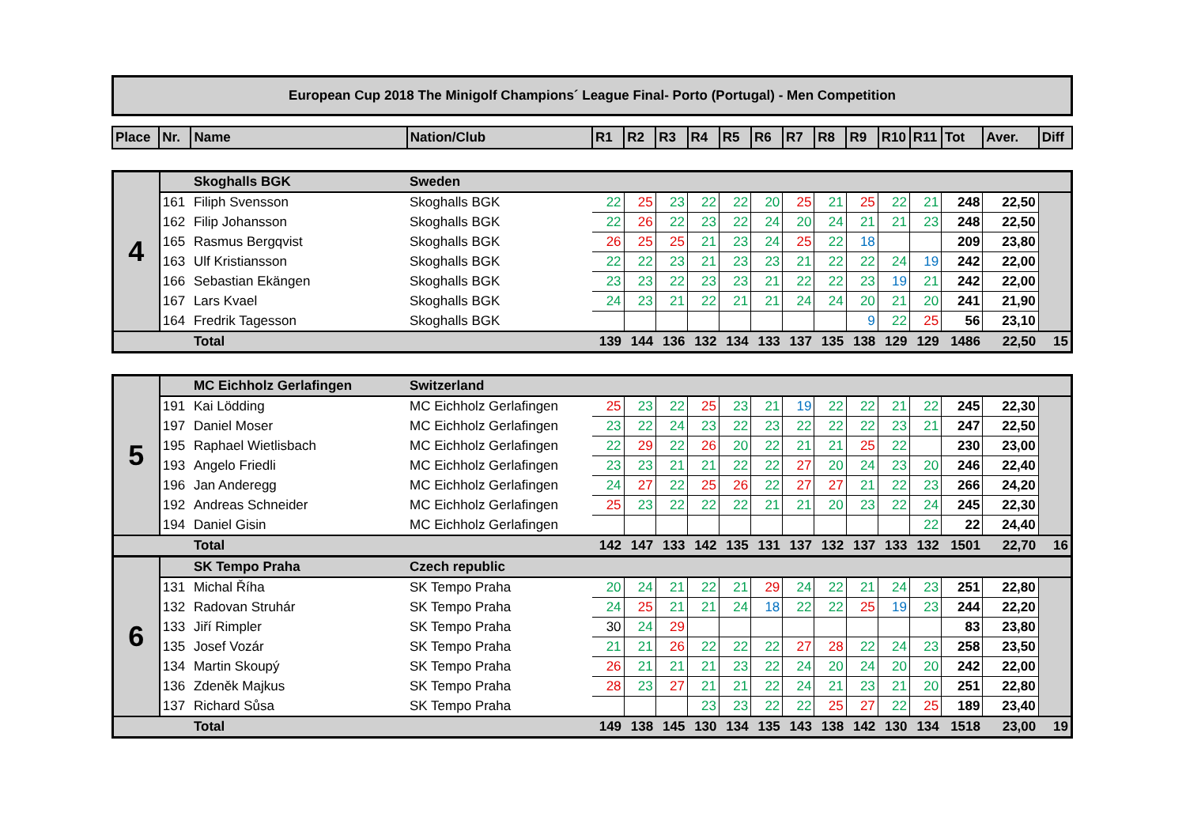European Cup 2018 The Minigolf Champions´ League Final- Porto (Portugal) - Men Competition
| Place | Nr. | Name | Nation/Club | R1 | R2 | R3 | R4 | R5 | R6 | R7 | R8 | R9 | R10 | R11 | Tot | Aver. | Diff |
| --- | --- | --- | --- | --- | --- | --- | --- | --- | --- | --- | --- | --- | --- | --- | --- | --- | --- |
| 4 | | Skoghalls BGK | Sweden | | | | | | | | | | | | | | |
| | 161 | Filiph Svensson | Skoghalls BGK | 22 | 25 | 23 | 22 | 22 | 20 | 25 | 21 | 25 | 22 | 21 | 248 | 22,50 | |
| | 162 | Filip Johansson | Skoghalls BGK | 22 | 26 | 22 | 23 | 22 | 24 | 20 | 24 | 21 | 21 | 23 | 248 | 22,50 | |
| | 165 | Rasmus Bergqvist | Skoghalls BGK | 26 | 25 | 25 | 21 | 23 | 24 | 25 | 22 | 18 | | | 209 | 23,80 | |
| | 163 | Ulf Kristiansson | Skoghalls BGK | 22 | 22 | 23 | 21 | 23 | 23 | 21 | 22 | 22 | 24 | 19 | 242 | 22,00 | |
| | 166 | Sebastian Ekängen | Skoghalls BGK | 23 | 23 | 22 | 23 | 23 | 21 | 22 | 22 | 23 | 19 | 21 | 242 | 22,00 | |
| | 167 | Lars Kvael | Skoghalls BGK | 24 | 23 | 21 | 22 | 21 | 21 | 24 | 24 | 20 | 21 | 20 | 241 | 21,90 | |
| | 164 | Fredrik Tagesson | Skoghalls BGK | | | | | | | | | 9 | 22 | 25 | 56 | 23,10 | |
| | | Total | | 139 | 144 | 136 | 132 | 134 | 133 | 137 | 135 | 138 | 129 | 129 | 1486 | 22,50 | 15 |
| 5 | | MC Eichholz Gerlafingen | Switzerland | | | | | | | | | | | | | | |
| | 191 | Kai Lödding | MC Eichholz Gerlafingen | 25 | 23 | 22 | 25 | 23 | 21 | 19 | 22 | 22 | 21 | 22 | 245 | 22,30 | |
| | 197 | Daniel Moser | MC Eichholz Gerlafingen | 23 | 22 | 24 | 23 | 22 | 23 | 22 | 22 | 22 | 23 | 21 | 247 | 22,50 | |
| | 195 | Raphael Wietlisbach | MC Eichholz Gerlafingen | 22 | 29 | 22 | 26 | 20 | 22 | 21 | 21 | 25 | 22 | | 230 | 23,00 | |
| | 193 | Angelo Friedli | MC Eichholz Gerlafingen | 23 | 23 | 21 | 21 | 22 | 22 | 27 | 20 | 24 | 23 | 20 | 246 | 22,40 | |
| | 196 | Jan Anderegg | MC Eichholz Gerlafingen | 24 | 27 | 22 | 25 | 26 | 22 | 27 | 27 | 21 | 22 | 23 | 266 | 24,20 | |
| | 192 | Andreas Schneider | MC Eichholz Gerlafingen | 25 | 23 | 22 | 22 | 22 | 21 | 21 | 20 | 23 | 22 | 24 | 245 | 22,30 | |
| | 194 | Daniel Gisin | MC Eichholz Gerlafingen | | | | | | | | | | | 22 | 22 | 24,40 | |
| | | Total | | 142 | 147 | 133 | 142 | 135 | 131 | 137 | 132 | 137 | 133 | 132 | 1501 | 22,70 | 16 |
| 6 | | SK Tempo Praha | Czech republic | | | | | | | | | | | | | | |
| | 131 | Michal Říha | SK Tempo Praha | 20 | 24 | 21 | 22 | 21 | 29 | 24 | 22 | 21 | 24 | 23 | 251 | 22,80 | |
| | 132 | Radovan Struhár | SK Tempo Praha | 24 | 25 | 21 | 21 | 24 | 18 | 22 | 22 | 25 | 19 | 23 | 244 | 22,20 | |
| | 133 | Jiří Rimpler | SK Tempo Praha | 30 | 24 | 29 | | | | | | | | | 83 | 23,80 | |
| | 135 | Josef Vozár | SK Tempo Praha | 21 | 21 | 26 | 22 | 22 | 22 | 27 | 28 | 22 | 24 | 23 | 258 | 23,50 | |
| | 134 | Martin Skoupý | SK Tempo Praha | 26 | 21 | 21 | 21 | 23 | 22 | 24 | 20 | 24 | 20 | 20 | 242 | 22,00 | |
| | 136 | Zdeněk Majkus | SK Tempo Praha | 28 | 23 | 27 | 21 | 21 | 22 | 24 | 21 | 23 | 21 | 20 | 251 | 22,80 | |
| | 137 | Richard Sůsa | SK Tempo Praha | | | | 23 | 23 | 22 | 22 | 25 | 27 | 22 | 25 | 189 | 23,40 | |
| | | Total | | 149 | 138 | 145 | 130 | 134 | 135 | 143 | 138 | 142 | 130 | 134 | 1518 | 23,00 | 19 |